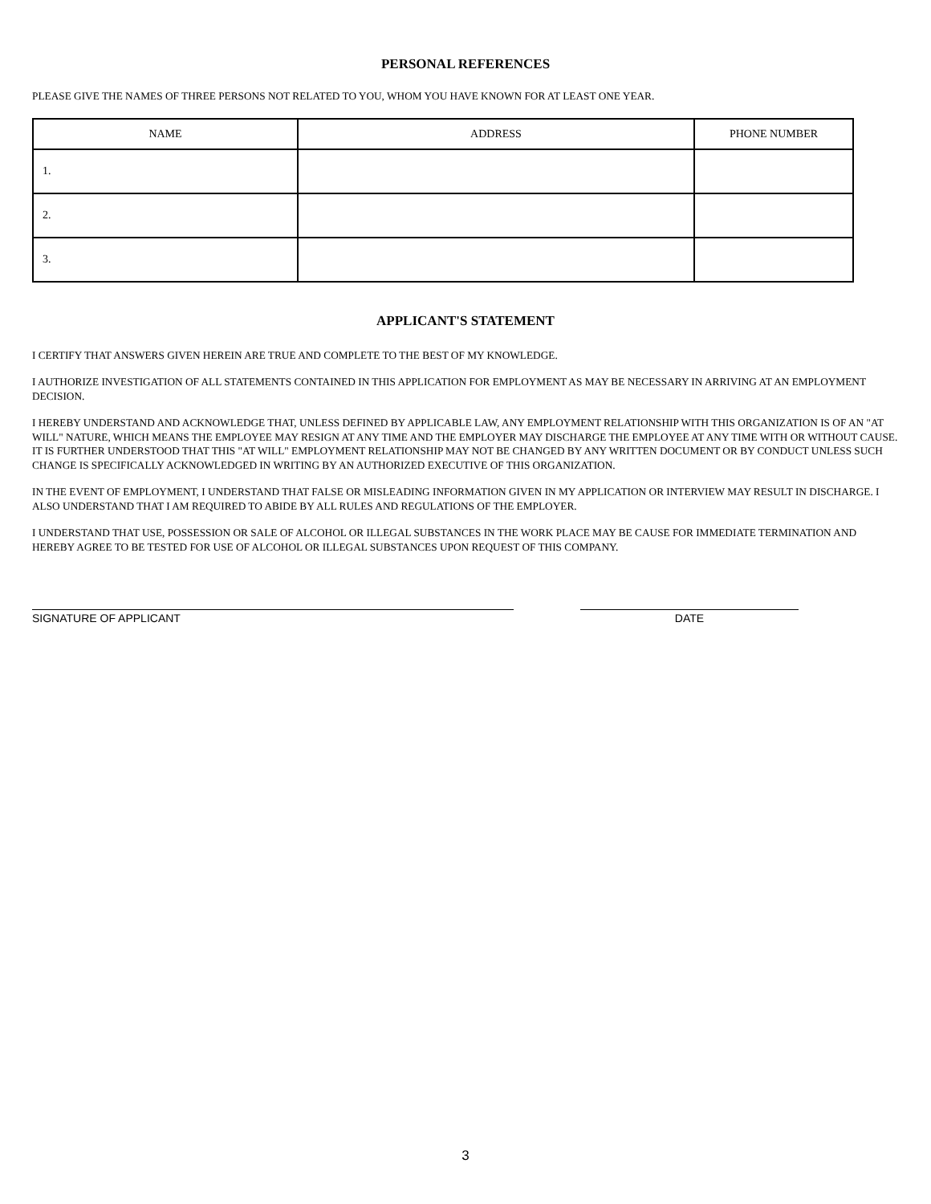PERSONAL REFERENCES
PLEASE GIVE THE NAMES OF THREE PERSONS NOT RELATED TO YOU, WHOM YOU HAVE KNOWN FOR AT LEAST ONE YEAR.
| NAME | ADDRESS | PHONE NUMBER |
| --- | --- | --- |
| 1. | | |
| 2. | | |
| 3. | | |
APPLICANT'S STATEMENT
I CERTIFY THAT ANSWERS GIVEN HEREIN ARE TRUE AND COMPLETE TO THE BEST OF MY KNOWLEDGE.
I AUTHORIZE INVESTIGATION OF ALL STATEMENTS CONTAINED IN THIS APPLICATION FOR EMPLOYMENT AS MAY BE NECESSARY IN ARRIVING AT AN EMPLOYMENT DECISION.
I HEREBY UNDERSTAND AND ACKNOWLEDGE THAT, UNLESS DEFINED BY APPLICABLE LAW, ANY EMPLOYMENT RELATIONSHIP WITH THIS ORGANIZATION IS OF AN "AT WILL" NATURE, WHICH MEANS THE EMPLOYEE MAY RESIGN AT ANY TIME AND THE EMPLOYER MAY DISCHARGE THE EMPLOYEE AT ANY TIME WITH OR WITHOUT CAUSE. IT IS FURTHER UNDERSTOOD THAT THIS "AT WILL" EMPLOYMENT RELATIONSHIP MAY NOT BE CHANGED BY ANY WRITTEN DOCUMENT OR BY CONDUCT UNLESS SUCH CHANGE IS SPECIFICALLY ACKNOWLEDGED IN WRITING BY AN AUTHORIZED EXECUTIVE OF THIS ORGANIZATION.
IN THE EVENT OF EMPLOYMENT, I UNDERSTAND THAT FALSE OR MISLEADING INFORMATION GIVEN IN MY APPLICATION OR INTERVIEW MAY RESULT IN DISCHARGE. I ALSO UNDERSTAND THAT I AM REQUIRED TO ABIDE BY ALL RULES AND REGULATIONS OF THE EMPLOYER.
I UNDERSTAND THAT USE, POSSESSION OR SALE OF ALCOHOL OR ILLEGAL SUBSTANCES IN THE WORK PLACE MAY BE CAUSE FOR IMMEDIATE TERMINATION AND HEREBY AGREE TO BE TESTED FOR USE OF ALCOHOL OR ILLEGAL SUBSTANCES UPON REQUEST OF THIS COMPANY.
SIGNATURE OF APPLICANT DATE
3